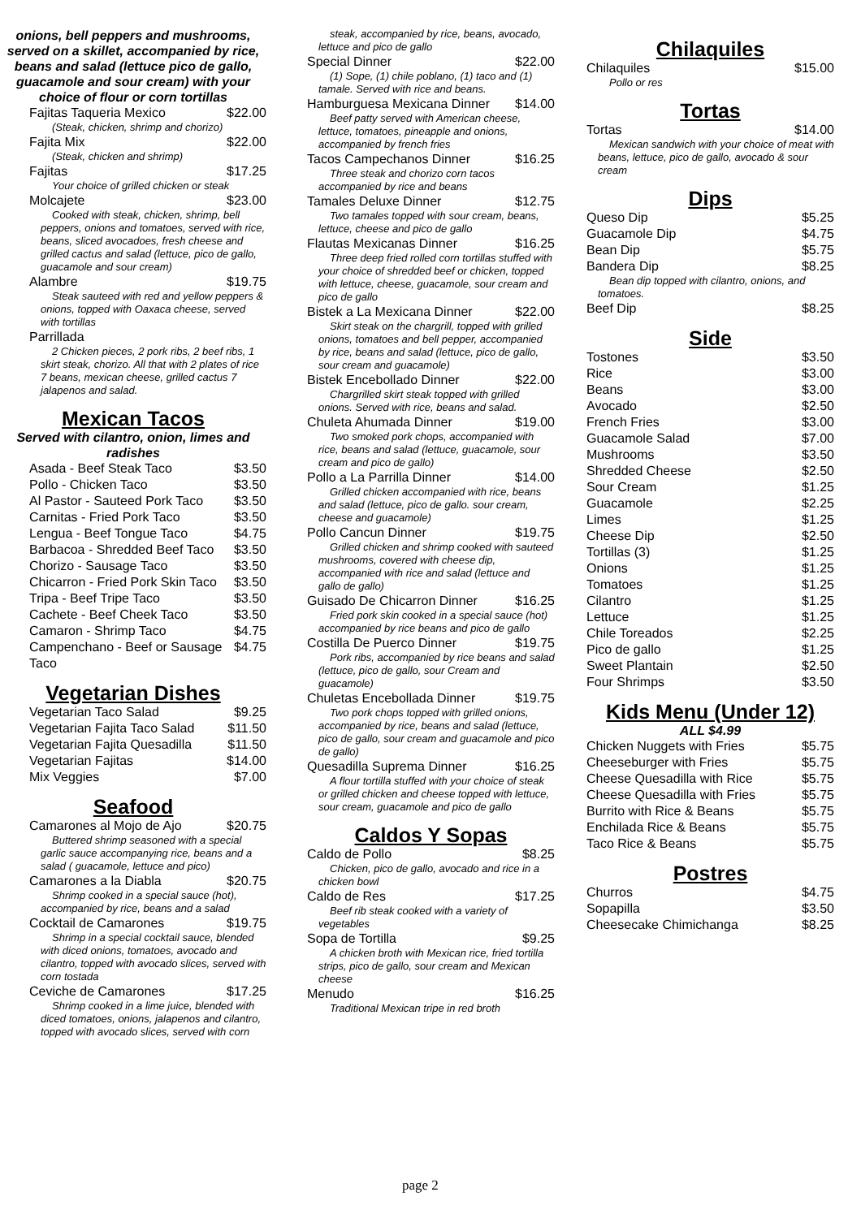onions, bell peppers and mushrooms, served on a skillet, accompanied by rice, beans and salad (lettuce pico de gallo, guacamole and sour cream) with your choice of flour or corn tortillas
Fajitas Taqueria Mexico $22.00
(Steak, chicken, shrimp and chorizo)
Fajita Mix $22.00
(Steak, chicken and shrimp)
Fajitas $17.25
Your choice of grilled chicken or steak
Molcajete $23.00
Cooked with steak, chicken, shrimp, bell peppers, onions and tomatoes, served with rice, beans, sliced avocadoes, fresh cheese and grilled cactus and salad (lettuce, pico de gallo, guacamole and sour cream)
Alambre $19.75
Steak sauteed with red and yellow peppers & onions, topped with Oaxaca cheese, served with tortillas
Parrillada
2 Chicken pieces, 2 pork ribs, 2 beef ribs, 1 skirt steak, chorizo. All that with 2 plates of rice 7 beans, mexican cheese, grilled cactus 7 jalapenos and salad.
Mexican Tacos
Served with cilantro, onion, limes and radishes
Asada - Beef Steak Taco $3.50
Pollo - Chicken Taco $3.50
Al Pastor - Sauteed Pork Taco $3.50
Carnitas - Fried Pork Taco $3.50
Lengua - Beef Tongue Taco $4.75
Barbacoa - Shredded Beef Taco $3.50
Chorizo - Sausage Taco $3.50
Chicarron - Fried Pork Skin Taco $3.50
Tripa - Beef Tripe Taco $3.50
Cachete - Beef Cheek Taco $3.50
Camaron - Shrimp Taco $4.75
Campenchano - Beef or Sausage Taco $4.75
Vegetarian Dishes
Vegetarian Taco Salad $9.25
Vegetarian Fajita Taco Salad $11.50
Vegetarian Fajita Quesadilla $11.50
Vegetarian Fajitas $14.00
Mix Veggies $7.00
Seafood
Camarones al Mojo de Ajo $20.75
Buttered shrimp seasoned with a special garlic sauce accompanying rice, beans and a salad ( guacamole, lettuce and pico)
Camarones a la Diabla $20.75
Shrimp cooked in a special sauce (hot), accompanied by rice, beans and a salad
Cocktail de Camarones $19.75
Shrimp in a special cocktail sauce, blended with diced onions, tomatoes, avocado and cilantro, topped with avocado slices, served with corn tostada
Ceviche de Camarones $17.25
Shrimp cooked in a lime juice, blended with diced tomatoes, onions, jalapenos and cilantro, topped with avocado slices, served with corn
steak, accompanied by rice, beans, avocado, lettuce and pico de gallo
Special Dinner $22.00
(1) Sope, (1) chile poblano, (1) taco and (1) tamale. Served with rice and beans.
Hamburguesa Mexicana Dinner $14.00
Beef patty served with American cheese, lettuce, tomatoes, pineapple and onions, accompanied by french fries
Tacos Campechanos Dinner $16.25
Three steak and chorizo corn tacos accompanied by rice and beans
Tamales Deluxe Dinner $12.75
Two tamales topped with sour cream, beans, lettuce, cheese and pico de gallo
Flautas Mexicanas Dinner $16.25
Three deep fried rolled corn tortillas stuffed with your choice of shredded beef or chicken, topped with lettuce, cheese, guacamole, sour cream and pico de gallo
Bistek a La Mexicana Dinner $22.00
Skirt steak on the chargrill, topped with grilled onions, tomatoes and bell pepper, accompanied by rice, beans and salad (lettuce, pico de gallo, sour cream and guacamole)
Bistek Encebollado Dinner $22.00
Chargrilled skirt steak topped with grilled onions. Served with rice, beans and salad.
Chuleta Ahumada Dinner $19.00
Two smoked pork chops, accompanied with rice, beans and salad (lettuce, guacamole, sour cream and pico de gallo)
Pollo a La Parrilla Dinner $14.00
Grilled chicken accompanied with rice, beans and salad (lettuce, pico de gallo. sour cream, cheese and guacamole)
Pollo Cancun Dinner $19.75
Grilled chicken and shrimp cooked with sauteed mushrooms, covered with cheese dip, accompanied with rice and salad (lettuce and gallo de gallo)
Guisado De Chicarron Dinner $16.25
Fried pork skin cooked in a special sauce (hot) accompanied by rice beans and pico de gallo
Costilla De Puerco Dinner $19.75
Pork ribs, accompanied by rice beans and salad (lettuce, pico de gallo, sour Cream and guacamole)
Chuletas Encebollada Dinner $19.75
Two pork chops topped with grilled onions, accompanied by rice, beans and salad (lettuce, pico de gallo, sour cream and guacamole and pico de gallo)
Quesadilla Suprema Dinner $16.25
A flour tortilla stuffed with your choice of steak or grilled chicken and cheese topped with lettuce, sour cream, guacamole and pico de gallo
Caldos Y Sopas
Caldo de Pollo $8.25
Chicken, pico de gallo, avocado and rice in a chicken bowl
Caldo de Res $17.25
Beef rib steak cooked with a variety of vegetables
Sopa de Tortilla $9.25
A chicken broth with Mexican rice, fried tortilla strips, pico de gallo, sour cream and Mexican cheese
Menudo $16.25
Traditional Mexican tripe in red broth
Chilaquiles
Chilaquiles $15.00
Pollo or res
Tortas
Tortas $14.00
Mexican sandwich with your choice of meat with beans, lettuce, pico de gallo, avocado & sour cream
Dips
Queso Dip $5.25
Guacamole Dip $4.75
Bean Dip $5.75
Bandera Dip $8.25
Bean dip topped with cilantro, onions, and tomatoes.
Beef Dip $8.25
Side
Tostones $3.50
Rice $3.00
Beans $3.00
Avocado $2.50
French Fries $3.00
Guacamole Salad $7.00
Mushrooms $3.50
Shredded Cheese $2.50
Sour Cream $1.25
Guacamole $2.25
Limes $1.25
Cheese Dip $2.50
Tortillas (3) $1.25
Onions $1.25
Tomatoes $1.25
Cilantro $1.25
Lettuce $1.25
Chile Toreados $2.25
Pico de gallo $1.25
Sweet Plantain $2.50
Four Shrimps $3.50
Kids Menu (Under 12)
ALL $4.99
Chicken Nuggets with Fries $5.75
Cheeseburger with Fries $5.75
Cheese Quesadilla with Rice $5.75
Cheese Quesadilla with Fries $5.75
Burrito with Rice & Beans $5.75
Enchilada Rice & Beans $5.75
Taco Rice & Beans $5.75
Postres
Churros $4.75
Sopapilla $3.50
Cheesecake Chimichanga $8.25
page 2